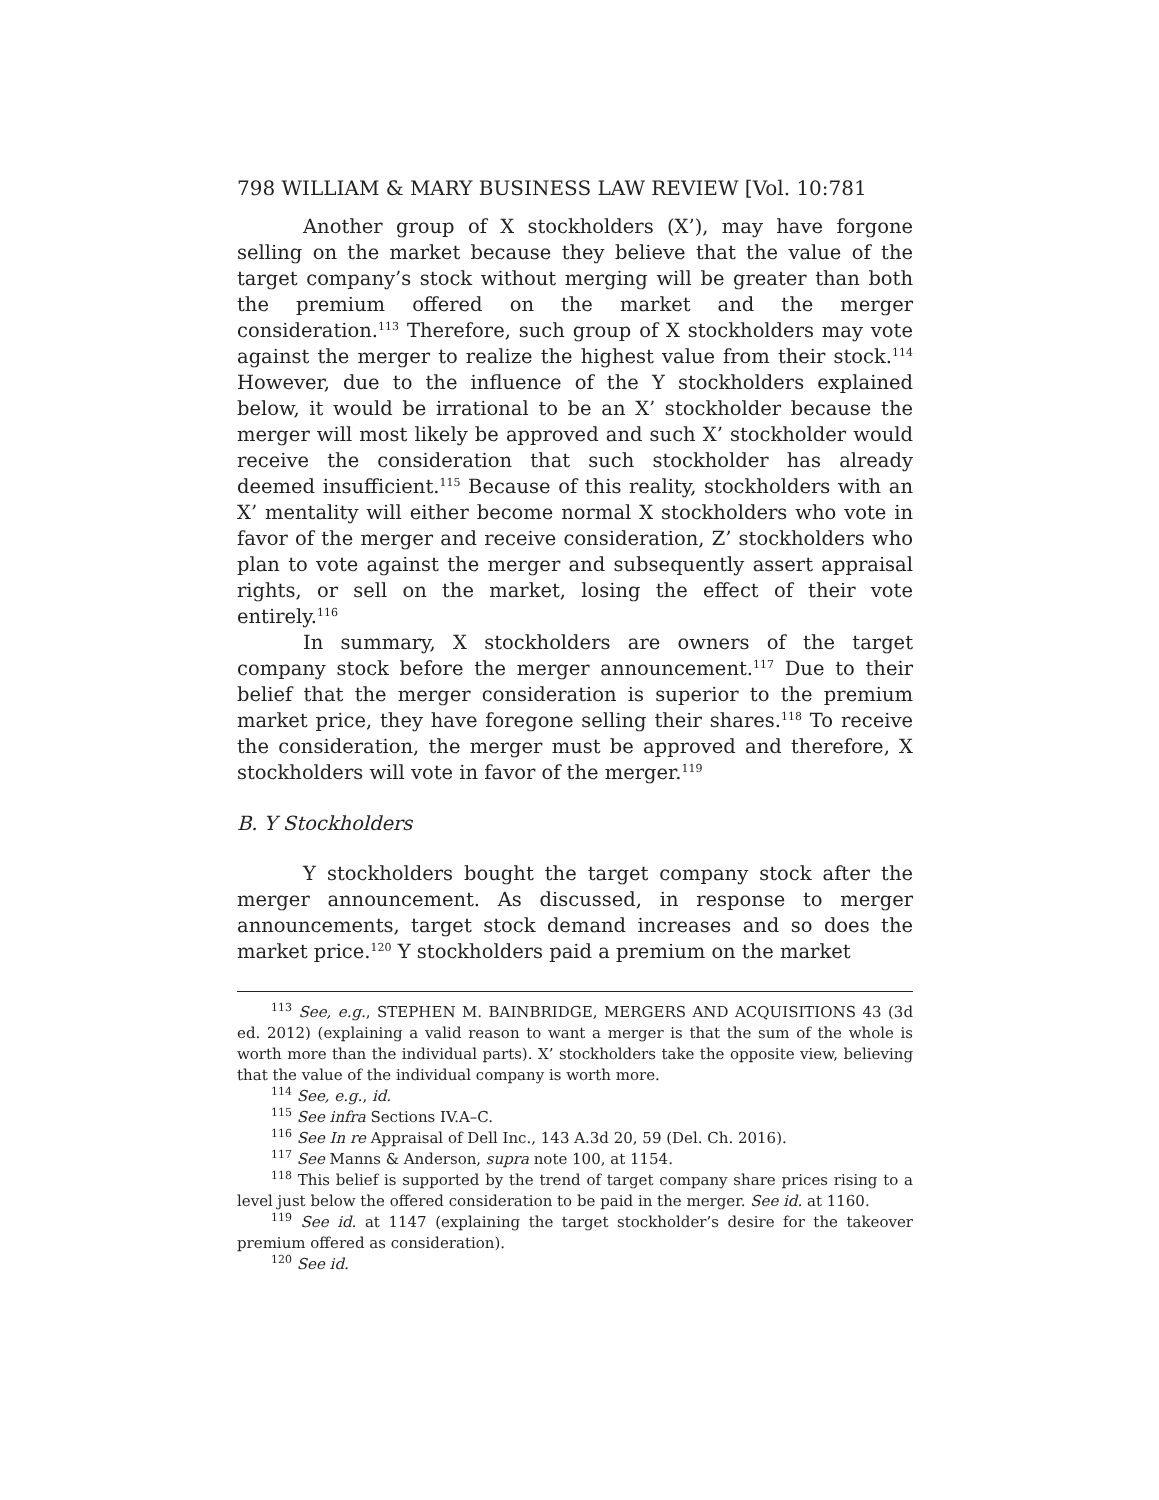798 WILLIAM & MARY BUSINESS LAW REVIEW [Vol. 10:781
Another group of X stockholders (X’), may have forgone selling on the market because they believe that the value of the target company’s stock without merging will be greater than both the premium offered on the market and the merger consideration.<sup>113</sup> Therefore, such group of X stockholders may vote against the merger to realize the highest value from their stock.<sup>114</sup> However, due to the influence of the Y stockholders explained below, it would be irrational to be an X’ stockholder because the merger will most likely be approved and such X’ stockholder would receive the consideration that such stockholder has already deemed insufficient.<sup>115</sup> Because of this reality, stockholders with an X’ mentality will either become normal X stockholders who vote in favor of the merger and receive consideration, Z’ stockholders who plan to vote against the merger and subsequently assert appraisal rights, or sell on the market, losing the effect of their vote entirely.<sup>116</sup>
In summary, X stockholders are owners of the target company stock before the merger announcement.<sup>117</sup> Due to their belief that the merger consideration is superior to the premium market price, they have foregone selling their shares.<sup>118</sup> To receive the consideration, the merger must be approved and therefore, X stockholders will vote in favor of the merger.<sup>119</sup>
B. Y Stockholders
Y stockholders bought the target company stock after the merger announcement. As discussed, in response to merger announcements, target stock demand increases and so does the market price.<sup>120</sup> Y stockholders paid a premium on the market
<sup>113</sup> See, e.g., STEPHEN M. BAINBRIDGE, MERGERS AND ACQUISITIONS 43 (3d ed. 2012) (explaining a valid reason to want a merger is that the sum of the whole is worth more than the individual parts). X’ stockholders take the opposite view, believing that the value of the individual company is worth more.
<sup>114</sup> See, e.g., id.
<sup>115</sup> See infra Sections IV.A–C.
<sup>116</sup> See In re Appraisal of Dell Inc., 143 A.3d 20, 59 (Del. Ch. 2016).
<sup>117</sup> See Manns & Anderson, supra note 100, at 1154.
<sup>118</sup> This belief is supported by the trend of target company share prices rising to a level just below the offered consideration to be paid in the merger. See id. at 1160.
<sup>119</sup> See id. at 1147 (explaining the target stockholder’s desire for the takeover premium offered as consideration).
<sup>120</sup> See id.